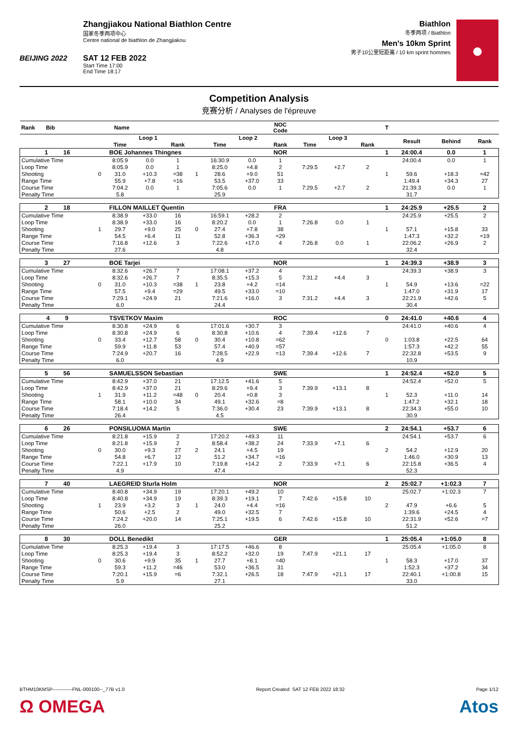BEIJING 2022
Zhangjiakou National Biathlon Centre
国家冬季两项中心
Centre national de biathlon de Zhangjiakou
SAT 12 FEB 2022
Start Time 17:00
End Time 18:17
Biathlon
冬季两项 / Biathlon
Men's 10km Sprint
男子10公里短距离 / 10 km sprint hommes
●
Competition Analysis
竞赛分析 / Analyses de l'épreuve
| Rank Bib | Name | | | | | | | NOC Code | | | | T | | | |
| --- | --- | --- | --- | --- | --- | --- | --- | --- | --- | --- | --- | --- | --- | --- | --- |
| | | Loop 1 | | | | Loop 2 | | | Loop 3 | | | | Result | Behind | Rank |
| | | Time | | Rank | | Time | | Rank | Time | | Rank | | | | |
| 1 16 | BOE Johannes Thingnes | | | | | | | NOR | | | | 1 | 24:00.4 | 0.0 | 1 |
| Cumulative Time | | 8:05.9 | 0.0 | 1 | | 16:30.9 | 0.0 | 1 | | | | | 24:00.4 | 0.0 | 1 |
| Loop Time | | 8:05.9 | 0.0 | 1 | | 8:25.0 | +4.8 | 2 | 7:29.5 | +2.7 | 2 | | | | |
| Shooting | 0 | 31.0 | +10.3 | =38 | 1 | 28.6 | +9.0 | 51 | | | | 1 | 59.6 | +18.3 | =42 |
| Range Time | | 55.9 | +7.8 | =16 | | 53.5 | +37.0 | 33 | | | | | 1:49.4 | +34.3 | 27 |
| Course Time | | 7:04.2 | 0.0 | 1 | | 7:05.6 | 0.0 | 1 | 7:29.5 | +2.7 | 2 | | 21:39.3 | 0.0 | 1 |
| Penalty Time | | 5.8 | | | | 25.9 | | | | | | | 31.7 | | |
| 2 18 | FILLON MAILLET Quentin | | | | | | | FRA | | | | 1 | 24:25.9 | +25.5 | 2 |
| Cumulative Time | | 8:38.9 | +33.0 | 16 | | 16:59.1 | +28.2 | 2 | | | | | 24:25.9 | +25.5 | 2 |
| Loop Time | | 8:38.9 | +33.0 | 16 | | 8:20.2 | 0.0 | 1 | 7:26.8 | 0.0 | 1 | | | | |
| Shooting | 1 | 29.7 | +9.0 | 25 | 0 | 27.4 | +7.8 | 38 | | | | 1 | 57.1 | +15.8 | 33 |
| Range Time | | 54.5 | +6.4 | 11 | | 52.8 | +36.3 | =29 | | | | | 1:47.3 | +32.2 | =19 |
| Course Time | | 7:16.8 | +12.6 | 3 | | 7:22.6 | +17.0 | 4 | 7:26.8 | 0.0 | 1 | | 22:06.2 | +26.9 | 2 |
| Penalty Time | | 27.6 | | | | 4.8 | | | | | | | 32.4 | | |
| 3 27 | BOE Tarjei | | | | | | | NOR | | | | 1 | 24:39.3 | +38.9 | 3 |
| Cumulative Time | | 8:32.6 | +26.7 | 7 | | 17:08.1 | +37.2 | 4 | | | | | 24:39.3 | +38.9 | 3 |
| Loop Time | | 8:32.6 | +26.7 | 7 | | 8:35.5 | +15.3 | 5 | 7:31.2 | +4.4 | 3 | | | | |
| Shooting | 0 | 31.0 | +10.3 | =38 | 1 | 23.8 | +4.2 | =14 | | | | 1 | 54.9 | +13.6 | =22 |
| Range Time | | 57.5 | +9.4 | =29 | | 49.5 | +33.0 | =10 | | | | | 1:47.0 | +31.9 | 17 |
| Course Time | | 7:29.1 | +24.9 | 21 | | 7:21.6 | +16.0 | 3 | 7:31.2 | +4.4 | 3 | | 22:21.9 | +42.6 | 5 |
| Penalty Time | | 6.0 | | | | 24.4 | | | | | | | 30.4 | | |
| 4 9 | TSVETKOV Maxim | | | | | | | ROC | | | | 0 | 24:41.0 | +40.6 | 4 |
| Cumulative Time | | 8:30.8 | +24.9 | 6 | | 17:01.6 | +30.7 | 3 | | | | | 24:41.0 | +40.6 | 4 |
| Loop Time | | 8:30.8 | +24.9 | 6 | | 8:30.8 | +10.6 | 4 | 7:39.4 | +12.6 | 7 | | | | |
| Shooting | 0 | 33.4 | +12.7 | 58 | 0 | 30.4 | +10.8 | =62 | | | | 0 | 1:03.8 | +22.5 | 64 |
| Range Time | | 59.9 | +11.8 | 53 | | 57.4 | +40.9 | =57 | | | | | 1:57.3 | +42.2 | 55 |
| Course Time | | 7:24.9 | +20.7 | 16 | | 7:28.5 | +22.9 | =13 | 7:39.4 | +12.6 | 7 | | 22:32.8 | +53.5 | 9 |
| Penalty Time | | 6.0 | | | | 4.9 | | | | | | | 10.9 | | |
| 5 56 | SAMUELSSON Sebastian | | | | | | | SWE | | | | 1 | 24:52.4 | +52.0 | 5 |
| Cumulative Time | | 8:42.9 | +37.0 | 21 | | 17:12.5 | +41.6 | 5 | | | | | 24:52.4 | +52.0 | 5 |
| Loop Time | | 8:42.9 | +37.0 | 21 | | 8:29.6 | +9.4 | 3 | 7:39.9 | +13.1 | 8 | | | | |
| Shooting | 1 | 31.9 | +11.2 | =48 | 0 | 20.4 | +0.8 | 3 | | | | 1 | 52.3 | +11.0 | 14 |
| Range Time | | 58.1 | +10.0 | 34 | | 49.1 | +32.6 | =8 | | | | | 1:47.2 | +32.1 | 18 |
| Course Time | | 7:18.4 | +14.2 | 5 | | 7:36.0 | +30.4 | 23 | 7:39.9 | +13.1 | 8 | | 22:34.3 | +55.0 | 10 |
| Penalty Time | | 26.4 | | | | 4.5 | | | | | | | 30.9 | | |
| 6 26 | PONSILUOMA Martin | | | | | | | SWE | | | | 2 | 24:54.1 | +53.7 | 6 |
| Cumulative Time | | 8:21.8 | +15.9 | 2 | | 17:20.2 | +49.3 | 11 | | | | | 24:54.1 | +53.7 | 6 |
| Loop Time | | 8:21.8 | +15.9 | 2 | | 8:58.4 | +38.2 | 24 | 7:33.9 | +7.1 | 6 | | | | |
| Shooting | 0 | 30.0 | +9.3 | 27 | 2 | 24.1 | +4.5 | 19 | | | | 2 | 54.2 | +12.9 | 20 |
| Range Time | | 54.8 | +6.7 | 12 | | 51.2 | +34.7 | =16 | | | | | 1:46.0 | +30.9 | 13 |
| Course Time | | 7:22.1 | +17.9 | 10 | | 7:19.8 | +14.2 | 2 | 7:33.9 | +7.1 | 6 | | 22:15.8 | +36.5 | 4 |
| Penalty Time | | 4.9 | | | | 47.4 | | | | | | | 52.3 | | |
| 7 40 | LAEGREID Sturla Holm | | | | | | | NOR | | | | 2 | 25:02.7 | +1:02.3 | 7 |
| Cumulative Time | | 8:40.8 | +34.9 | 19 | | 17:20.1 | +49.2 | 10 | | | | | 25:02.7 | +1:02.3 | 7 |
| Loop Time | | 8:40.8 | +34.9 | 19 | | 8:39.3 | +19.1 | 7 | 7:42.6 | +15.8 | 10 | | | | |
| Shooting | 1 | 23.9 | +3.2 | 3 | 1 | 24.0 | +4.4 | =16 | | | | 2 | 47.9 | +6.6 | 5 |
| Range Time | | 50.6 | +2.5 | 2 | | 49.0 | +32.5 | 7 | | | | | 1:39.6 | +24.5 | 4 |
| Course Time | | 7:24.2 | +20.0 | 14 | | 7:25.1 | +19.5 | 6 | 7:42.6 | +15.8 | 10 | | 22:31.9 | +52.6 | =7 |
| Penalty Time | | 26.0 | | | | 25.2 | | | | | | | 51.2 | | |
| 8 30 | DOLL Benedikt | | | | | | | GER | | | | 1 | 25:05.4 | +1:05.0 | 8 |
| Cumulative Time | | 8:25.3 | +19.4 | 3 | | 17:17.5 | +46.6 | 8 | | | | | 25:05.4 | +1:05.0 | 8 |
| Loop Time | | 8:25.3 | +19.4 | 3 | | 8:52.2 | +32.0 | 19 | 7:47.9 | +21.1 | 17 | | | | |
| Shooting | 0 | 30.6 | +9.9 | 35 | 1 | 27.7 | +8.1 | =40 | | | | 1 | 58.3 | +17.0 | 37 |
| Range Time | | 59.3 | +11.2 | =46 | | 53.0 | +36.5 | 31 | | | | | 1:52.3 | +37.2 | 34 |
| Course Time | | 7:20.1 | +15.9 | =6 | | 7:32.1 | +26.5 | 18 | 7:47.9 | +21.1 | 17 | | 22:40.1 | +1:00.8 | 15 |
| Penalty Time | | 5.9 | | | | 27.1 | | | | | | | 33.0 | | |
BTHM10KMSP------------FNL-000100--_77B v1.0 Report Created SAT 12 FEB 2022 18:32 Page 1/12
Ω OMEGA Atos